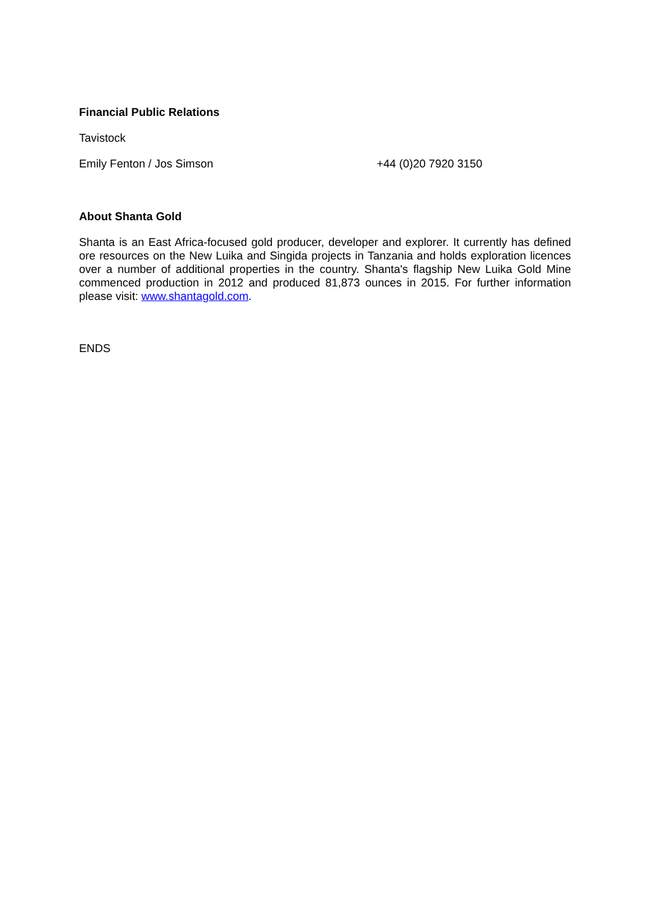Financial Public Relations
Tavistock
Emily Fenton / Jos Simson +44 (0)20 7920 3150
About Shanta Gold
Shanta is an East Africa-focused gold producer, developer and explorer. It currently has defined ore resources on the New Luika and Singida projects in Tanzania and holds exploration licences over a number of additional properties in the country. Shanta's flagship New Luika Gold Mine commenced production in 2012 and produced 81,873 ounces in 2015. For further information please visit: www.shantagold.com.
ENDS